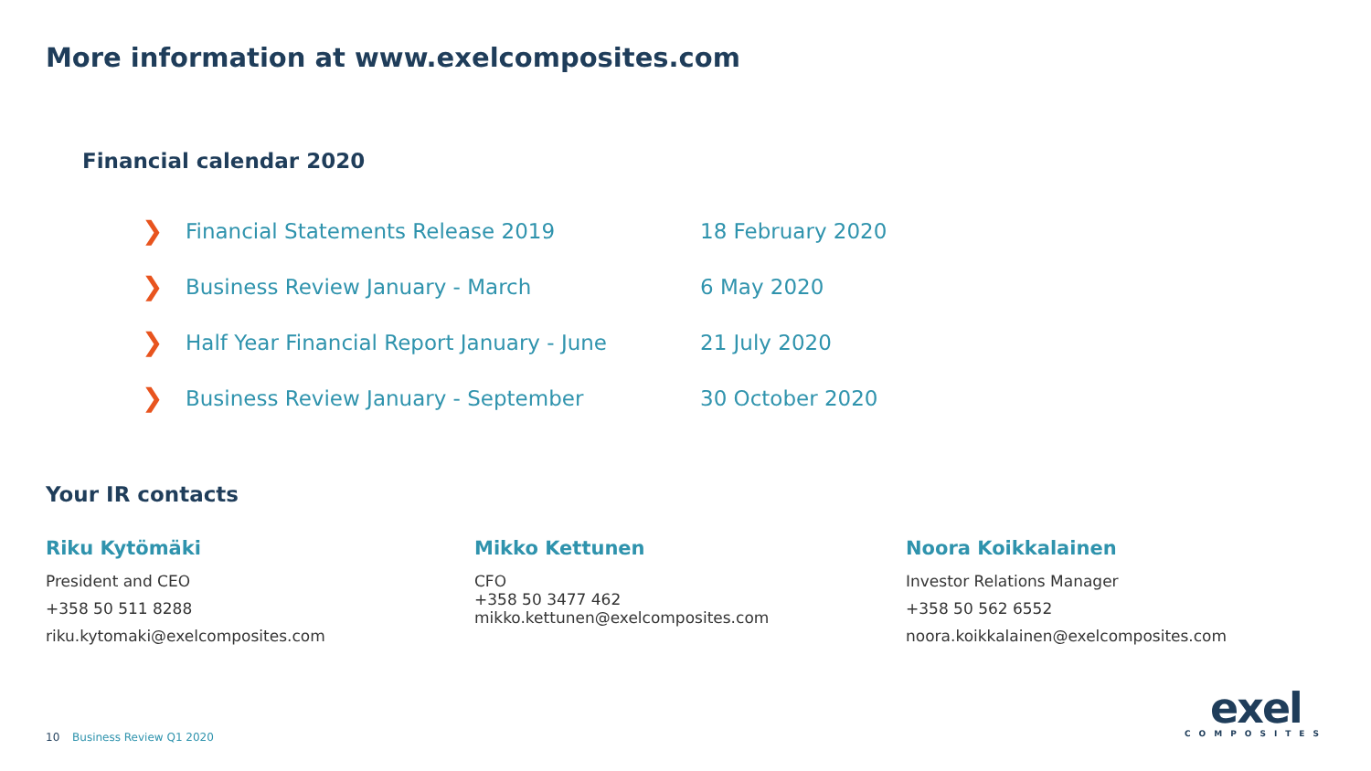More information at www.exelcomposites.com
Financial calendar 2020
❯ Financial Statements Release 2019 18 February 2020
❯ Business Review January - March 6 May 2020
❯ Half Year Financial Report January - June 21 July 2020
❯ Business Review January - September 30 October 2020
Your IR contacts
Riku Kytömäki
President and CEO
+358 50 511 8288
riku.kytomaki@exelcomposites.com
Mikko Kettunen
CFO
+358 50 3477 462
mikko.kettunen@exelcomposites.com
Noora Koikkalainen
Investor Relations Manager
+358 50 562 6552
noora.koikkalainen@exelcomposites.com
10 Business Review Q1 2020
exel
COMPOSITES